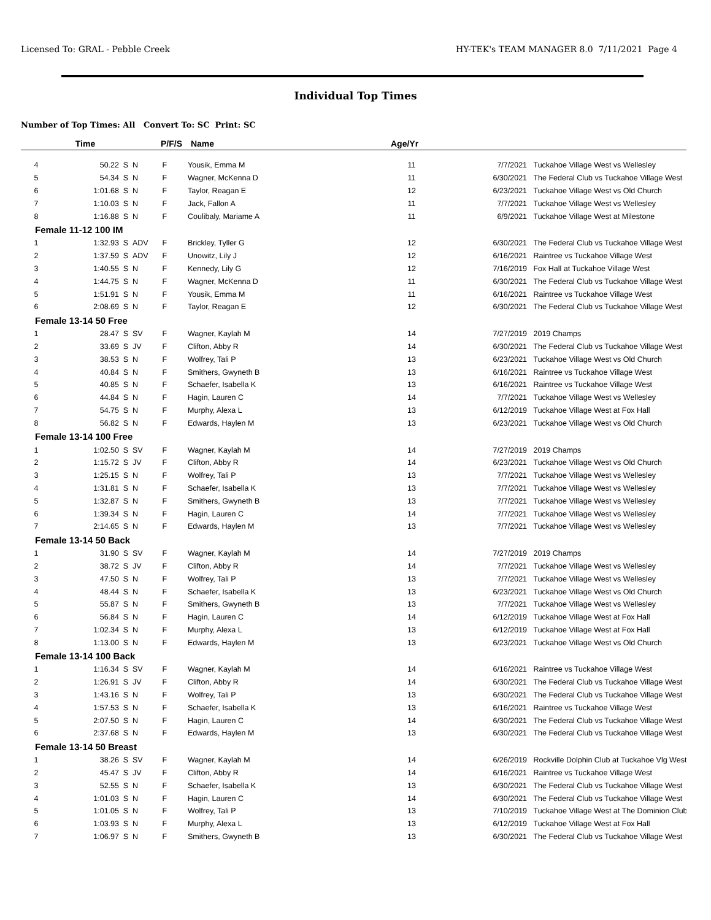Licensed To: GRAL - Pebble Creek HY-TEK's TEAM MANAGER 8.0 7/11/2021 Page 4
Individual Top Times
Number of Top Times: All Convert To: SC Print: SC
| | Time | | | P/F/S | Name | Age/Yr | | |
| --- | --- | --- | --- | --- | --- | --- | --- | --- |
| 4 | 50.22 | S | N | F | Yousik, Emma M | 11 | 7/7/2021 | Tuckahoe Village West vs Wellesley |
| 5 | 54.34 | S | N | F | Wagner, McKenna D | 11 | 6/30/2021 | The Federal Club vs Tuckahoe Village West |
| 6 | 1:01.68 | S | N | F | Taylor, Reagan E | 12 | 6/23/2021 | Tuckahoe Village West vs Old Church |
| 7 | 1:10.03 | S | N | F | Jack, Fallon A | 11 | 7/7/2021 | Tuckahoe Village West vs Wellesley |
| 8 | 1:16.88 | S | N | F | Coulibaly, Mariame A | 11 | 6/9/2021 | Tuckahoe Village West at Milestone |
| Female 11-12 100 IM | | | | | | | | |
| 1 | 1:32.93 | S | ADV | F | Brickley, Tyller G | 12 | 6/30/2021 | The Federal Club vs Tuckahoe Village West |
| 2 | 1:37.59 | S | ADV | F | Unowitz, Lily J | 12 | 6/16/2021 | Raintree vs Tuckahoe Village West |
| 3 | 1:40.55 | S | N | F | Kennedy, Lily G | 12 | 7/16/2019 | Fox Hall at Tuckahoe Village West |
| 4 | 1:44.75 | S | N | F | Wagner, McKenna D | 11 | 6/30/2021 | The Federal Club vs Tuckahoe Village West |
| 5 | 1:51.91 | S | N | F | Yousik, Emma M | 11 | 6/16/2021 | Raintree vs Tuckahoe Village West |
| 6 | 2:08.69 | S | N | F | Taylor, Reagan E | 12 | 6/30/2021 | The Federal Club vs Tuckahoe Village West |
| Female 13-14 50 Free | | | | | | | | |
| 1 | 28.47 | S | SV | F | Wagner, Kaylah M | 14 | 7/27/2019 | 2019 Champs |
| 2 | 33.69 | S | JV | F | Clifton, Abby R | 14 | 6/30/2021 | The Federal Club vs Tuckahoe Village West |
| 3 | 38.53 | S | N | F | Wolfrey, Tali P | 13 | 6/23/2021 | Tuckahoe Village West vs Old Church |
| 4 | 40.84 | S | N | F | Smithers, Gwyneth B | 13 | 6/16/2021 | Raintree vs Tuckahoe Village West |
| 5 | 40.85 | S | N | F | Schaefer, Isabella K | 13 | 6/16/2021 | Raintree vs Tuckahoe Village West |
| 6 | 44.84 | S | N | F | Hagin, Lauren C | 14 | 7/7/2021 | Tuckahoe Village West vs Wellesley |
| 7 | 54.75 | S | N | F | Murphy, Alexa L | 13 | 6/12/2019 | Tuckahoe Village West at Fox Hall |
| 8 | 56.82 | S | N | F | Edwards, Haylen M | 13 | 6/23/2021 | Tuckahoe Village West vs Old Church |
| Female 13-14 100 Free | | | | | | | | |
| 1 | 1:02.50 | S | SV | F | Wagner, Kaylah M | 14 | 7/27/2019 | 2019 Champs |
| 2 | 1:15.72 | S | JV | F | Clifton, Abby R | 14 | 6/23/2021 | Tuckahoe Village West vs Old Church |
| 3 | 1:25.15 | S | N | F | Wolfrey, Tali P | 13 | 7/7/2021 | Tuckahoe Village West vs Wellesley |
| 4 | 1:31.81 | S | N | F | Schaefer, Isabella K | 13 | 7/7/2021 | Tuckahoe Village West vs Wellesley |
| 5 | 1:32.87 | S | N | F | Smithers, Gwyneth B | 13 | 7/7/2021 | Tuckahoe Village West vs Wellesley |
| 6 | 1:39.34 | S | N | F | Hagin, Lauren C | 14 | 7/7/2021 | Tuckahoe Village West vs Wellesley |
| 7 | 2:14.65 | S | N | F | Edwards, Haylen M | 13 | 7/7/2021 | Tuckahoe Village West vs Wellesley |
| Female 13-14 50 Back | | | | | | | | |
| 1 | 31.90 | S | SV | F | Wagner, Kaylah M | 14 | 7/27/2019 | 2019 Champs |
| 2 | 38.72 | S | JV | F | Clifton, Abby R | 14 | 7/7/2021 | Tuckahoe Village West vs Wellesley |
| 3 | 47.50 | S | N | F | Wolfrey, Tali P | 13 | 7/7/2021 | Tuckahoe Village West vs Wellesley |
| 4 | 48.44 | S | N | F | Schaefer, Isabella K | 13 | 6/23/2021 | Tuckahoe Village West vs Old Church |
| 5 | 55.87 | S | N | F | Smithers, Gwyneth B | 13 | 7/7/2021 | Tuckahoe Village West vs Wellesley |
| 6 | 56.84 | S | N | F | Hagin, Lauren C | 14 | 6/12/2019 | Tuckahoe Village West at Fox Hall |
| 7 | 1:02.34 | S | N | F | Murphy, Alexa L | 13 | 6/12/2019 | Tuckahoe Village West at Fox Hall |
| 8 | 1:13.00 | S | N | F | Edwards, Haylen M | 13 | 6/23/2021 | Tuckahoe Village West vs Old Church |
| Female 13-14 100 Back | | | | | | | | |
| 1 | 1:16.34 | S | SV | F | Wagner, Kaylah M | 14 | 6/16/2021 | Raintree vs Tuckahoe Village West |
| 2 | 1:26.91 | S | JV | F | Clifton, Abby R | 14 | 6/30/2021 | The Federal Club vs Tuckahoe Village West |
| 3 | 1:43.16 | S | N | F | Wolfrey, Tali P | 13 | 6/30/2021 | The Federal Club vs Tuckahoe Village West |
| 4 | 1:57.53 | S | N | F | Schaefer, Isabella K | 13 | 6/16/2021 | Raintree vs Tuckahoe Village West |
| 5 | 2:07.50 | S | N | F | Hagin, Lauren C | 14 | 6/30/2021 | The Federal Club vs Tuckahoe Village West |
| 6 | 2:37.68 | S | N | F | Edwards, Haylen M | 13 | 6/30/2021 | The Federal Club vs Tuckahoe Village West |
| Female 13-14 50 Breast | | | | | | | | |
| 1 | 38.26 | S | SV | F | Wagner, Kaylah M | 14 | 6/26/2019 | Rockville Dolphin Club at Tuckahoe Vlg West |
| 2 | 45.47 | S | JV | F | Clifton, Abby R | 14 | 6/16/2021 | Raintree vs Tuckahoe Village West |
| 3 | 52.55 | S | N | F | Schaefer, Isabella K | 13 | 6/30/2021 | The Federal Club vs Tuckahoe Village West |
| 4 | 1:01.03 | S | N | F | Hagin, Lauren C | 14 | 6/30/2021 | The Federal Club vs Tuckahoe Village West |
| 5 | 1:01.05 | S | N | F | Wolfrey, Tali P | 13 | 7/10/2019 | Tuckahoe Village West at The Dominion Club |
| 6 | 1:03.93 | S | N | F | Murphy, Alexa L | 13 | 6/12/2019 | Tuckahoe Village West at Fox Hall |
| 7 | 1:06.97 | S | N | F | Smithers, Gwyneth B | 13 | 6/30/2021 | The Federal Club vs Tuckahoe Village West |